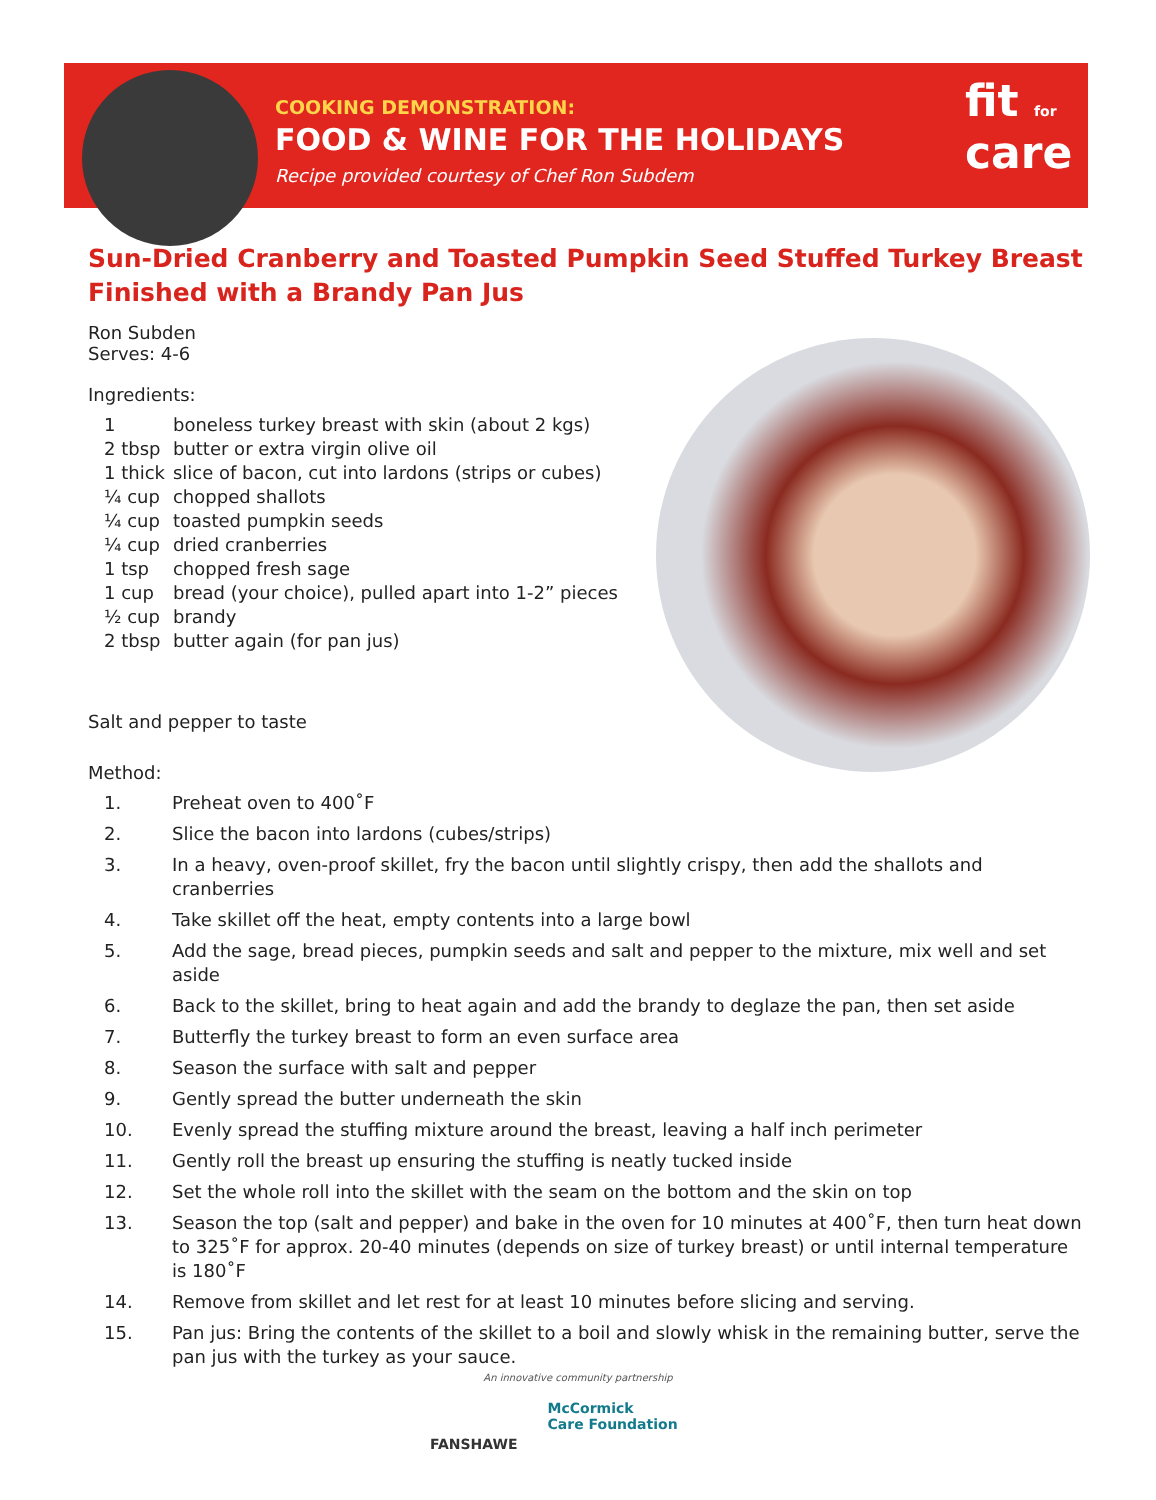COOKING DEMONSTRATION:
FOOD & WINE FOR THE HOLIDAYS
Recipe provided courtesy of Chef Ron Subdem
fit for
care
Sun-Dried Cranberry and Toasted Pumpkin Seed Stuffed Turkey Breast Finished with a Brandy Pan Jus
Ron Subden
Serves: 4-6
Ingredients:
| 1 | boneless turkey breast with skin (about 2 kgs) |
| 2 tbsp | butter or extra virgin olive oil |
| 1 thick | slice of bacon, cut into lardons (strips or cubes) |
| ¼ cup | chopped shallots |
| ¼ cup | toasted pumpkin seeds |
| ¼ cup | dried cranberries |
| 1 tsp | chopped fresh sage |
| 1 cup | bread (your choice), pulled apart into 1-2” pieces |
| ½ cup | brandy |
| 2 tbsp | butter again (for pan jus) |
Salt and pepper to taste
Method:
1. Preheat oven to 400˚F
2. Slice the bacon into lardons (cubes/strips)
3. In a heavy, oven-proof skillet, fry the bacon until slightly crispy, then add the shallots and cranberries
4. Take skillet off the heat, empty contents into a large bowl
5. Add the sage, bread pieces, pumpkin seeds and salt and pepper to the mixture, mix well and set aside
6. Back to the skillet, bring to heat again and add the brandy to deglaze the pan, then set aside
7. Butterfly the turkey breast to form an even surface area
8. Season the surface with salt and pepper
9. Gently spread the butter underneath the skin
10. Evenly spread the stuffing mixture around the breast, leaving a half inch perimeter
11. Gently roll the breast up ensuring the stuffing is neatly tucked inside
12. Set the whole roll into the skillet with the seam on the bottom and the skin on top
13. Season the top (salt and pepper) and bake in the oven for 10 minutes at 400˚F, then turn heat down to 325˚F for approx. 20-40 minutes (depends on size of turkey breast) or until internal temperature is 180˚F
14. Remove from skillet and let rest for at least 10 minutes before slicing and serving.
15. Pan jus: Bring the contents of the skillet to a boil and slowly whisk in the remaining butter, serve the pan jus with the turkey as your sauce.
An innovative community partnership
FANSHAWE
McCormick
Care Foundation